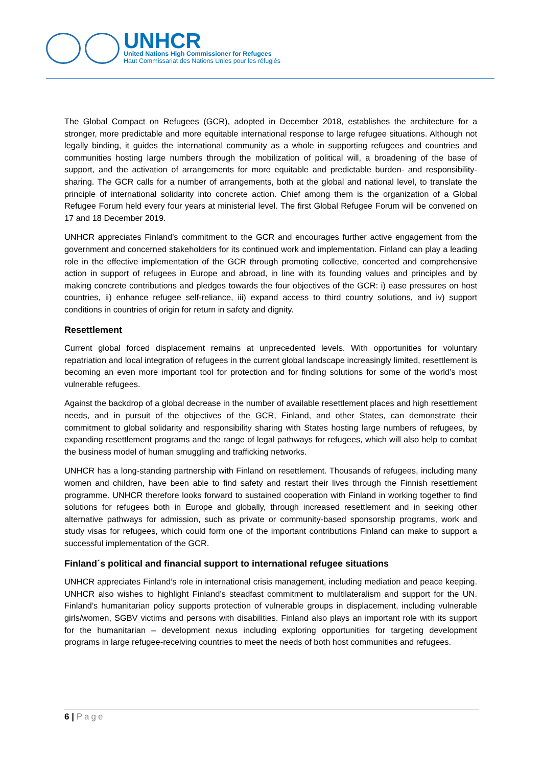UNHCR
United Nations High Commissioner for Refugees
Haut Commissariat des Nations Unies pour les réfugiés
The Global Compact on Refugees (GCR), adopted in December 2018, establishes the architecture for a stronger, more predictable and more equitable international response to large refugee situations. Although not legally binding, it guides the international community as a whole in supporting refugees and countries and communities hosting large numbers through the mobilization of political will, a broadening of the base of support, and the activation of arrangements for more equitable and predictable burden- and responsibility-sharing. The GCR calls for a number of arrangements, both at the global and national level, to translate the principle of international solidarity into concrete action. Chief among them is the organization of a Global Refugee Forum held every four years at ministerial level. The first Global Refugee Forum will be convened on 17 and 18 December 2019.
UNHCR appreciates Finland’s commitment to the GCR and encourages further active engagement from the government and concerned stakeholders for its continued work and implementation. Finland can play a leading role in the effective implementation of the GCR through promoting collective, concerted and comprehensive action in support of refugees in Europe and abroad, in line with its founding values and principles and by making concrete contributions and pledges towards the four objectives of the GCR: i) ease pressures on host countries, ii) enhance refugee self-reliance, iii) expand access to third country solutions, and iv) support conditions in countries of origin for return in safety and dignity.
Resettlement
Current global forced displacement remains at unprecedented levels. With opportunities for voluntary repatriation and local integration of refugees in the current global landscape increasingly limited, resettlement is becoming an even more important tool for protection and for finding solutions for some of the world’s most vulnerable refugees.
Against the backdrop of a global decrease in the number of available resettlement places and high resettlement needs, and in pursuit of the objectives of the GCR, Finland, and other States, can demonstrate their commitment to global solidarity and responsibility sharing with States hosting large numbers of refugees, by expanding resettlement programs and the range of legal pathways for refugees, which will also help to combat the business model of human smuggling and trafficking networks.
UNHCR has a long-standing partnership with Finland on resettlement. Thousands of refugees, including many women and children, have been able to find safety and restart their lives through the Finnish resettlement programme. UNHCR therefore looks forward to sustained cooperation with Finland in working together to find solutions for refugees both in Europe and globally, through increased resettlement and in seeking other alternative pathways for admission, such as private or community-based sponsorship programs, work and study visas for refugees, which could form one of the important contributions Finland can make to support a successful implementation of the GCR.
Finland´s political and financial support to international refugee situations
UNHCR appreciates Finland’s role in international crisis management, including mediation and peace keeping. UNHCR also wishes to highlight Finland’s steadfast commitment to multilateralism and support for the UN. Finland’s humanitarian policy supports protection of vulnerable groups in displacement, including vulnerable girls/women, SGBV victims and persons with disabilities. Finland also plays an important role with its support for the humanitarian – development nexus including exploring opportunities for targeting development programs in large refugee-receiving countries to meet the needs of both host communities and refugees.
6 | Page